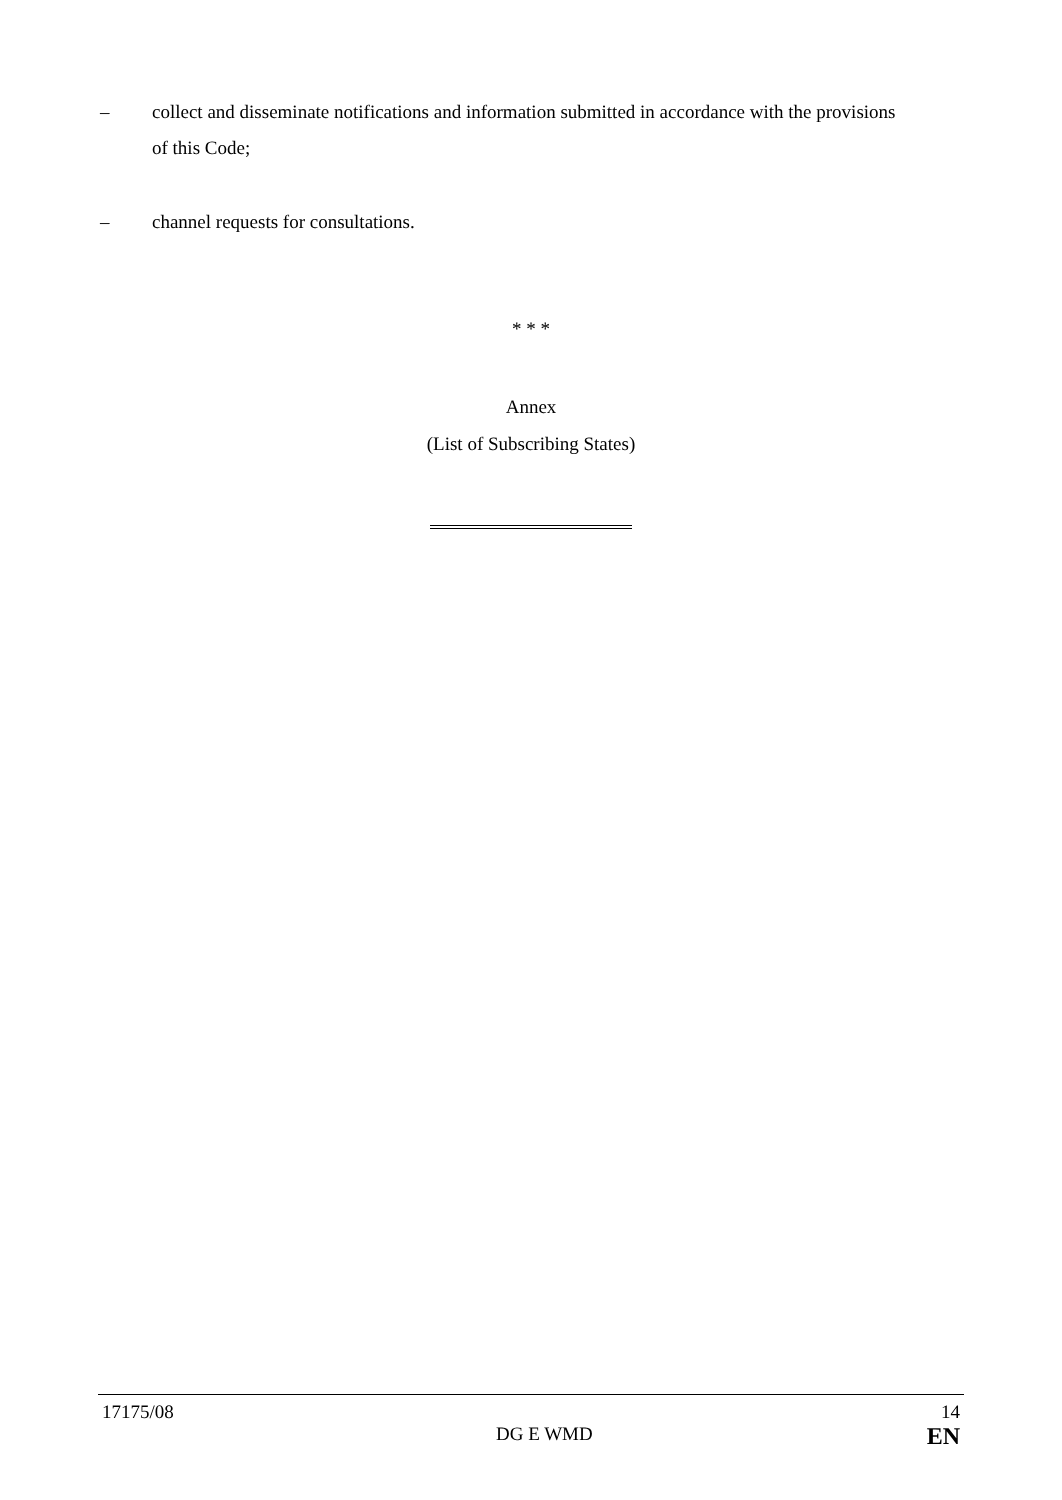– collect and disseminate notifications and information submitted in accordance with the provisions of this Code;
– channel requests for consultations.
* * *
Annex
(List of Subscribing States)
17175/08 14
DG E WMD EN